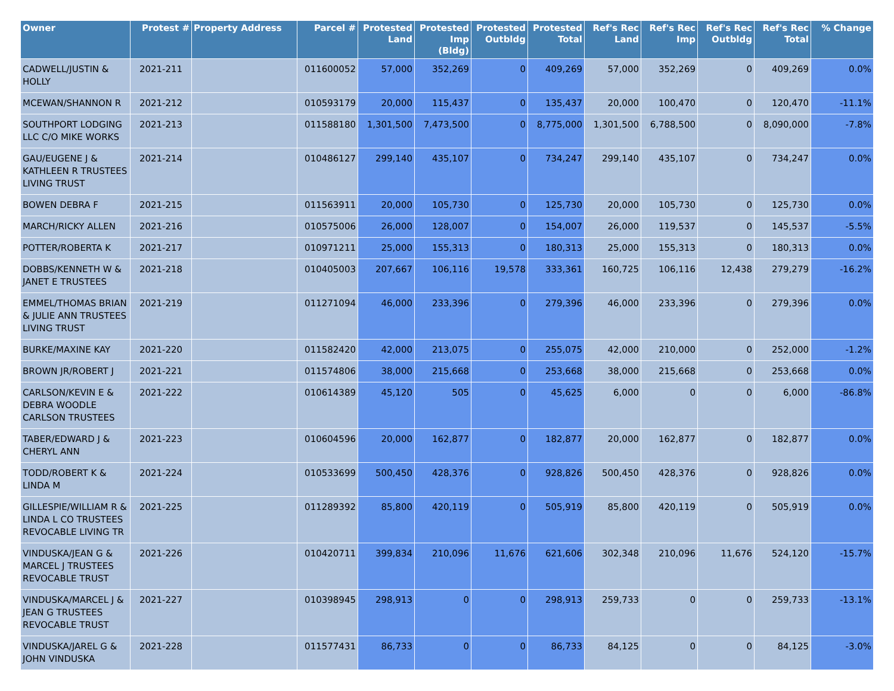| Owner | Protest # | Property Address | Parcel # | Protested Land | Protested Imp (Bldg) | Protested Outbldg | Protested Total | Ref's Rec Land | Ref's Rec Imp | Ref's Rec Outbldg | Ref's Rec Total | % Change |
| --- | --- | --- | --- | --- | --- | --- | --- | --- | --- | --- | --- | --- |
| CADWELL/JUSTIN & HOLLY | 2021-211 | | 011600052 | 57,000 | 352,269 | 0 | 409,269 | 57,000 | 352,269 | 0 | 409,269 | 0.0% |
| MCEWAN/SHANNON R | 2021-212 | | 010593179 | 20,000 | 115,437 | 0 | 135,437 | 20,000 | 100,470 | 0 | 120,470 | -11.1% |
| SOUTHPORT LODGING LLC C/O MIKE WORKS | 2021-213 | | 011588180 | 1,301,500 | 7,473,500 | 0 | 8,775,000 | 1,301,500 | 6,788,500 | 0 | 8,090,000 | -7.8% |
| GAU/EUGENE J & KATHLEEN R TRUSTEES LIVING TRUST | 2021-214 | | 010486127 | 299,140 | 435,107 | 0 | 734,247 | 299,140 | 435,107 | 0 | 734,247 | 0.0% |
| BOWEN DEBRA F | 2021-215 | | 011563911 | 20,000 | 105,730 | 0 | 125,730 | 20,000 | 105,730 | 0 | 125,730 | 0.0% |
| MARCH/RICKY ALLEN | 2021-216 | | 010575006 | 26,000 | 128,007 | 0 | 154,007 | 26,000 | 119,537 | 0 | 145,537 | -5.5% |
| POTTER/ROBERTA K | 2021-217 | | 010971211 | 25,000 | 155,313 | 0 | 180,313 | 25,000 | 155,313 | 0 | 180,313 | 0.0% |
| DOBBS/KENNETH W & JANET E TRUSTEES | 2021-218 | | 010405003 | 207,667 | 106,116 | 19,578 | 333,361 | 160,725 | 106,116 | 12,438 | 279,279 | -16.2% |
| EMMEL/THOMAS BRIAN & JULIE ANN TRUSTEES LIVING TRUST | 2021-219 | | 011271094 | 46,000 | 233,396 | 0 | 279,396 | 46,000 | 233,396 | 0 | 279,396 | 0.0% |
| BURKE/MAXINE KAY | 2021-220 | | 011582420 | 42,000 | 213,075 | 0 | 255,075 | 42,000 | 210,000 | 0 | 252,000 | -1.2% |
| BROWN JR/ROBERT J | 2021-221 | | 011574806 | 38,000 | 215,668 | 0 | 253,668 | 38,000 | 215,668 | 0 | 253,668 | 0.0% |
| CARLSON/KEVIN E & DEBRA WOODLE CARLSON TRUSTEES | 2021-222 | | 010614389 | 45,120 | 505 | 0 | 45,625 | 6,000 | 0 | 0 | 6,000 | -86.8% |
| TABER/EDWARD J & CHERYL ANN | 2021-223 | | 010604596 | 20,000 | 162,877 | 0 | 182,877 | 20,000 | 162,877 | 0 | 182,877 | 0.0% |
| TODD/ROBERT K & LINDA M | 2021-224 | | 010533699 | 500,450 | 428,376 | 0 | 928,826 | 500,450 | 428,376 | 0 | 928,826 | 0.0% |
| GILLESPIE/WILLIAM R & LINDA L CO TRUSTEES REVOCABLE LIVING TR | 2021-225 | | 011289392 | 85,800 | 420,119 | 0 | 505,919 | 85,800 | 420,119 | 0 | 505,919 | 0.0% |
| VINDUSKA/JEAN G & MARCEL J TRUSTEES REVOCABLE TRUST | 2021-226 | | 010420711 | 399,834 | 210,096 | 11,676 | 621,606 | 302,348 | 210,096 | 11,676 | 524,120 | -15.7% |
| VINDUSKA/MARCEL J & JEAN G TRUSTEES REVOCABLE TRUST | 2021-227 | | 010398945 | 298,913 | 0 | 0 | 298,913 | 259,733 | 0 | 0 | 259,733 | -13.1% |
| VINDUSKA/JAREL G & JOHN VINDUSKA | 2021-228 | | 011577431 | 86,733 | 0 | 0 | 86,733 | 84,125 | 0 | 0 | 84,125 | -3.0% |